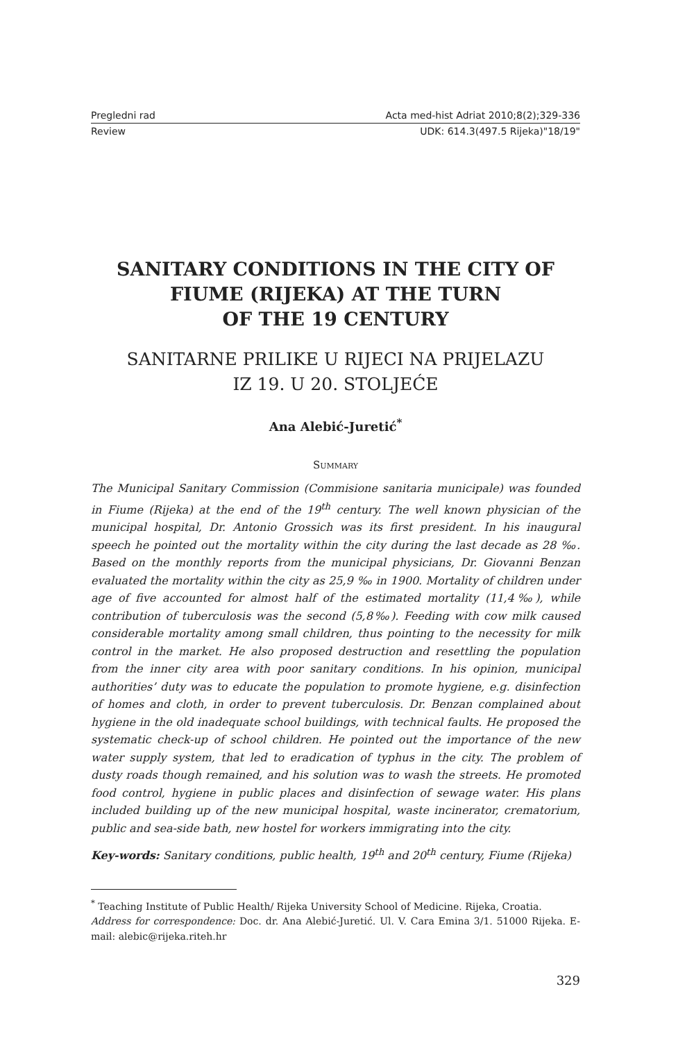Pregledni rad Acta med-hist Adriat 2010;8(2);329-336
Review UDK: 614.3(497.5 Rijeka)"18/19"
SANITARY CONDITIONS IN THE CITY OF
FIUME (RIJEKA) AT THE TURN
OF THE 19 CENTURY
SANITARNE PRILIKE U RIJECI NA PRIJELAZU
IZ 19. U 20. STOLJEĆE
Ana Alebić-Juretić<sup>*</sup>
Summary
The Municipal Sanitary Commission (Commisione sanitaria municipale) was founded in Fiume (Rijeka) at the end of the 19<sup>th</sup> century. The well known physician of the municipal hospital, Dr. Antonio Grossich was its first president. In his inaugural speech he pointed out the mortality within the city during the last decade as 28 ‰. Based on the monthly reports from the municipal physicians, Dr. Giovanni Benzan evaluated the mortality within the city as 25,9 ‰ in 1900. Mortality of children under age of five accounted for almost half of the estimated mortality (11,4‰), while contribution of tuberculosis was the second (5,8‰). Feeding with cow milk caused considerable mortality among small children, thus pointing to the necessity for milk control in the market. He also proposed destruction and resettling the population from the inner city area with poor sanitary conditions. In his opinion, municipal authorities’ duty was to educate the population to promote hygiene, e.g. disinfection of homes and cloth, in order to prevent tuberculosis. Dr. Benzan complained about hygiene in the old inadequate school buildings, with technical faults. He proposed the systematic check-up of school children. He pointed out the importance of the new water supply system, that led to eradication of typhus in the city. The problem of dusty roads though remained, and his solution was to wash the streets. He promoted food control, hygiene in public places and disinfection of sewage water. His plans included building up of the new municipal hospital, waste incinerator, crematorium, public and sea-side bath, new hostel for workers immigrating into the city.
Key-words: Sanitary conditions, public health, 19<sup>th</sup> and 20<sup>th</sup> century, Fiume (Rijeka)
<sup>*</sup> Teaching Institute of Public Health/ Rijeka University School of Medicine. Rijeka, Croatia.
Address for correspondence: Doc. dr. Ana Alebić-Juretić. Ul. V. Cara Emina 3/1. 51000 Rijeka. E-mail: alebic@rijeka.riteh.hr
329